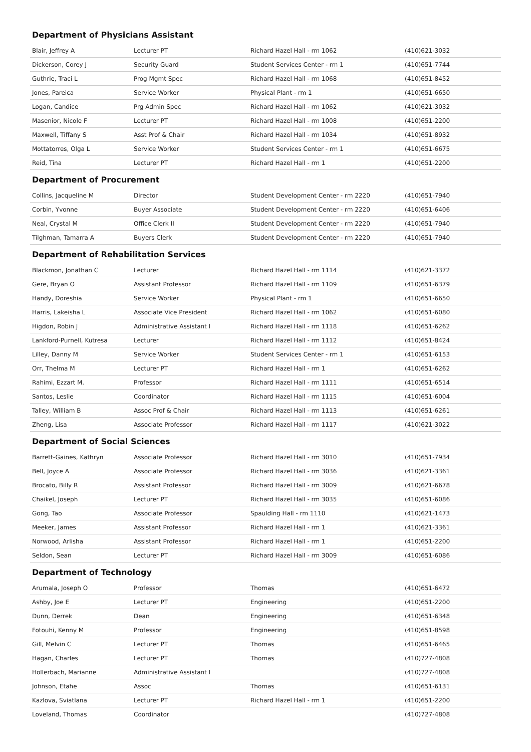Department of Physicians Assistant
| Blair, Jeffrey A | Lecturer PT | Richard Hazel Hall - rm 1062 | (410)621-3032 |
| Dickerson, Corey J | Security Guard | Student Services Center - rm 1 | (410)651-7744 |
| Guthrie, Traci L | Prog Mgmt Spec | Richard Hazel Hall - rm 1068 | (410)651-8452 |
| Jones, Pareica | Service Worker | Physical Plant - rm 1 | (410)651-6650 |
| Logan, Candice | Prg Admin Spec | Richard Hazel Hall - rm 1062 | (410)621-3032 |
| Masenior, Nicole F | Lecturer PT | Richard Hazel Hall - rm 1008 | (410)651-2200 |
| Maxwell, Tiffany S | Asst Prof & Chair | Richard Hazel Hall - rm 1034 | (410)651-8932 |
| Mottatorres, Olga L | Service Worker | Student Services Center - rm 1 | (410)651-6675 |
| Reid, Tina | Lecturer PT | Richard Hazel Hall - rm 1 | (410)651-2200 |
Department of Procurement
| Collins, Jacqueline M | Director | Student Development Center - rm 2220 | (410)651-7940 |
| Corbin, Yvonne | Buyer Associate | Student Development Center - rm 2220 | (410)651-6406 |
| Neal, Crystal M | Office Clerk II | Student Development Center - rm 2220 | (410)651-7940 |
| Tilghman, Tamarra A | Buyers Clerk | Student Development Center - rm 2220 | (410)651-7940 |
Department of Rehabilitation Services
| Blackmon, Jonathan C | Lecturer | Richard Hazel Hall - rm 1114 | (410)621-3372 |
| Gere, Bryan O | Assistant Professor | Richard Hazel Hall - rm 1109 | (410)651-6379 |
| Handy, Doreshia | Service Worker | Physical Plant - rm 1 | (410)651-6650 |
| Harris, Lakeisha L | Associate Vice President | Richard Hazel Hall - rm 1062 | (410)651-6080 |
| Higdon, Robin J | Administrative Assistant I | Richard Hazel Hall - rm 1118 | (410)651-6262 |
| Lankford-Purnell, Kutresa | Lecturer | Richard Hazel Hall - rm 1112 | (410)651-8424 |
| Lilley, Danny M | Service Worker | Student Services Center - rm 1 | (410)651-6153 |
| Orr, Thelma M | Lecturer PT | Richard Hazel Hall - rm 1 | (410)651-6262 |
| Rahimi, Ezzart M. | Professor | Richard Hazel Hall - rm 1111 | (410)651-6514 |
| Santos, Leslie | Coordinator | Richard Hazel Hall - rm 1115 | (410)651-6004 |
| Talley, William B | Assoc Prof & Chair | Richard Hazel Hall - rm 1113 | (410)651-6261 |
| Zheng, Lisa | Associate Professor | Richard Hazel Hall - rm 1117 | (410)621-3022 |
Department of Social Sciences
| Barrett-Gaines, Kathryn | Associate Professor | Richard Hazel Hall - rm 3010 | (410)651-7934 |
| Bell, Joyce A | Associate Professor | Richard Hazel Hall - rm 3036 | (410)621-3361 |
| Brocato, Billy R | Assistant Professor | Richard Hazel Hall - rm 3009 | (410)621-6678 |
| Chaikel, Joseph | Lecturer PT | Richard Hazel Hall - rm 3035 | (410)651-6086 |
| Gong, Tao | Associate Professor | Spaulding Hall - rm 1110 | (410)621-1473 |
| Meeker, James | Assistant Professor | Richard Hazel Hall - rm 1 | (410)621-3361 |
| Norwood, Arlisha | Assistant Professor | Richard Hazel Hall - rm 1 | (410)651-2200 |
| Seldon, Sean | Lecturer PT | Richard Hazel Hall - rm 3009 | (410)651-6086 |
Department of Technology
| Arumala, Joseph O | Professor | Thomas | (410)651-6472 |
| Ashby, Joe E | Lecturer PT | Engineering | (410)651-2200 |
| Dunn, Derrek | Dean | Engineering | (410)651-6348 |
| Fotouhi, Kenny M | Professor | Engineering | (410)651-8598 |
| Gill, Melvin C | Lecturer PT | Thomas | (410)651-6465 |
| Hagan, Charles | Lecturer PT | Thomas | (410)727-4808 |
| Hollerbach, Marianne | Administrative Assistant I | | (410)727-4808 |
| Johnson, Etahe | Assoc | Thomas | (410)651-6131 |
| Kazlova, Sviatlana | Lecturer PT | Richard Hazel Hall - rm 1 | (410)651-2200 |
| Loveland, Thomas | Coordinator | | (410)727-4808 |